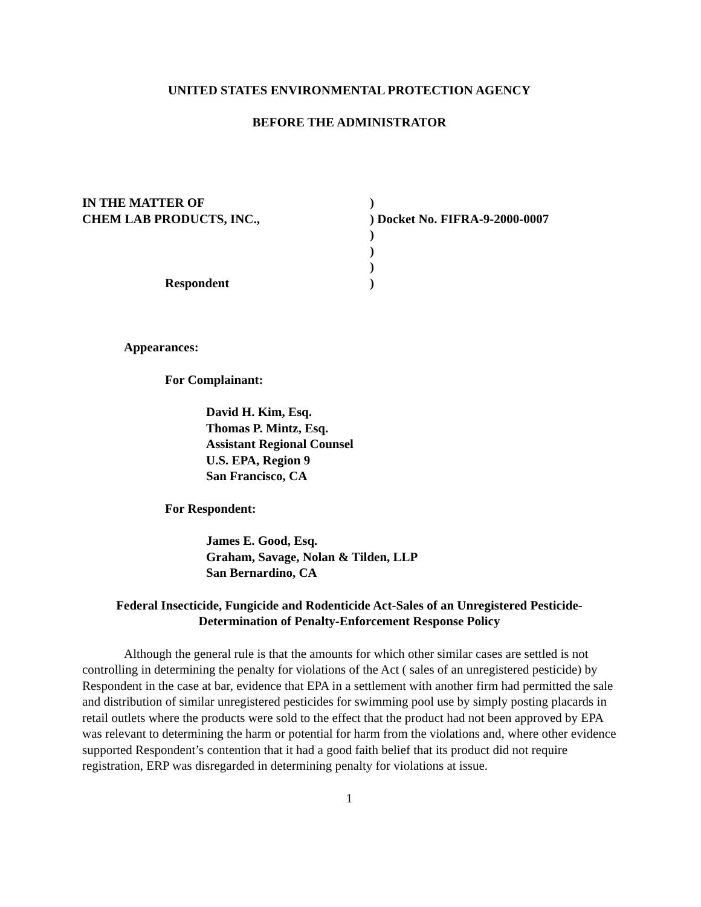UNITED STATES ENVIRONMENTAL PROTECTION AGENCY
BEFORE THE ADMINISTRATOR
IN THE MATTER OF
CHEM LAB PRODUCTS, INC.,
Respondent
)
) Docket No. FIFRA-9-2000-0007
)
)
)
)
Appearances:
For Complainant:
David H. Kim, Esq.
Thomas P. Mintz, Esq.
Assistant Regional Counsel
U.S. EPA, Region 9
San Francisco, CA
For Respondent:
James E. Good, Esq.
Graham, Savage, Nolan & Tilden, LLP
San Bernardino, CA
Federal Insecticide, Fungicide and Rodenticide Act-Sales of an Unregistered Pesticide-
Determination of Penalty-Enforcement Response Policy
Although the general rule is that the amounts for which other similar cases are settled is not controlling in determining the penalty for violations of the Act ( sales of an unregistered pesticide) by Respondent in the case at bar, evidence that EPA in a settlement with another firm had permitted the sale and distribution of similar unregistered pesticides for swimming pool use by simply posting placards in retail outlets where the products were sold to the effect that the product had not been approved by EPA was relevant to determining the harm or potential for harm from the violations and, where other evidence supported Respondent’s contention that it had a good faith belief that its product did not require registration, ERP was disregarded in determining penalty for violations at issue.
1